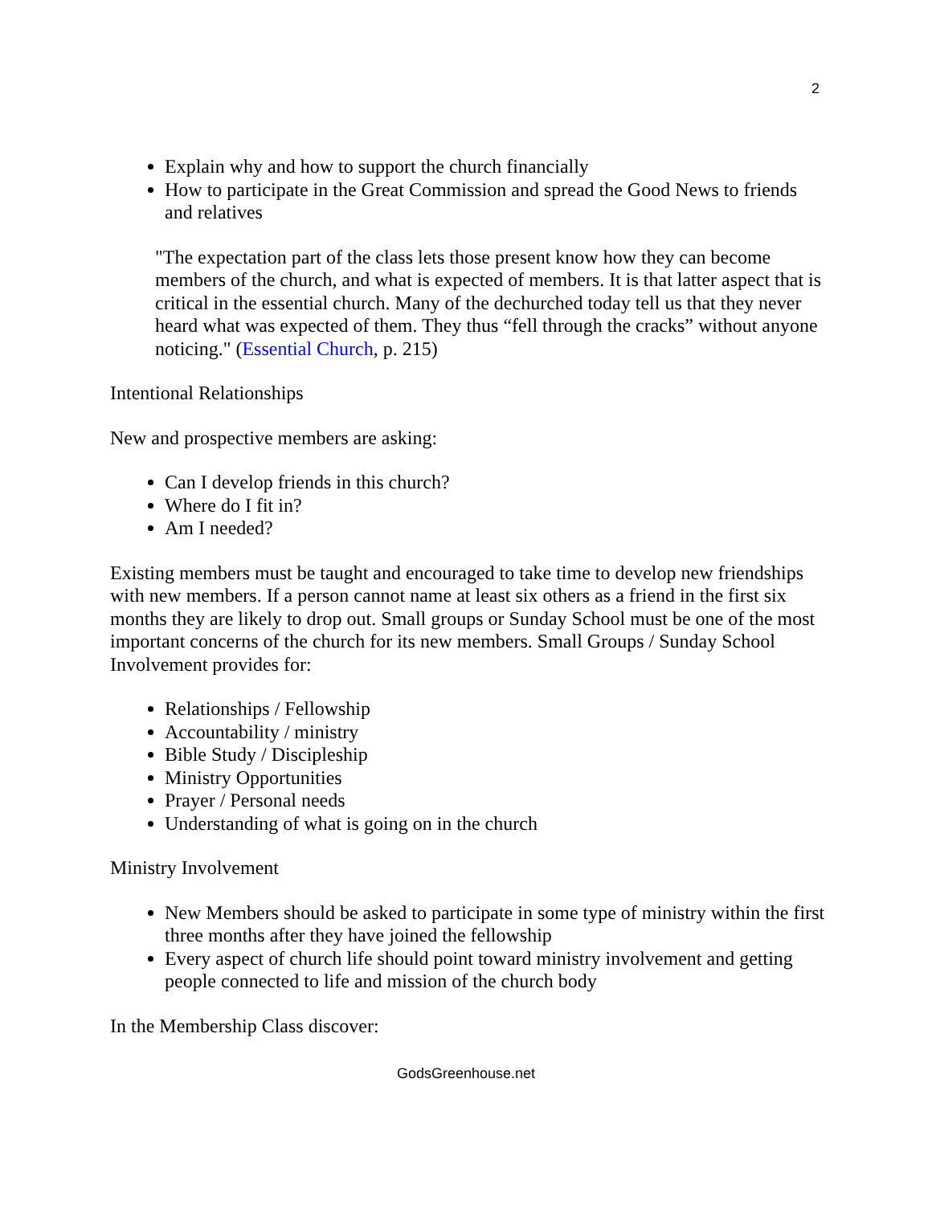2
Explain why and how to support the church financially
How to participate in the Great Commission and spread the Good News to friends and relatives
"The expectation part of the class lets those present know how they can become members of the church, and what is expected of members. It is that latter aspect that is critical in the essential church. Many of the dechurched today tell us that they never heard what was expected of them. They thus “fell through the cracks” without anyone noticing." (Essential Church, p. 215)
Intentional Relationships
New and prospective members are asking:
Can I develop friends in this church?
Where do I fit in?
Am I needed?
Existing members must be taught and encouraged to take time to develop new friendships with new members. If a person cannot name at least six others as a friend in the first six months they are likely to drop out. Small groups or Sunday School must be one of the most important concerns of the church for its new members. Small Groups / Sunday School Involvement provides for:
Relationships / Fellowship
Accountability / ministry
Bible Study / Discipleship
Ministry Opportunities
Prayer / Personal needs
Understanding of what is going on in the church
Ministry Involvement
New Members should be asked to participate in some type of ministry within the first three months after they have joined the fellowship
Every aspect of church life should point toward ministry involvement and getting people connected to life and mission of the church body
In the Membership Class discover:
GodsGreenhouse.net